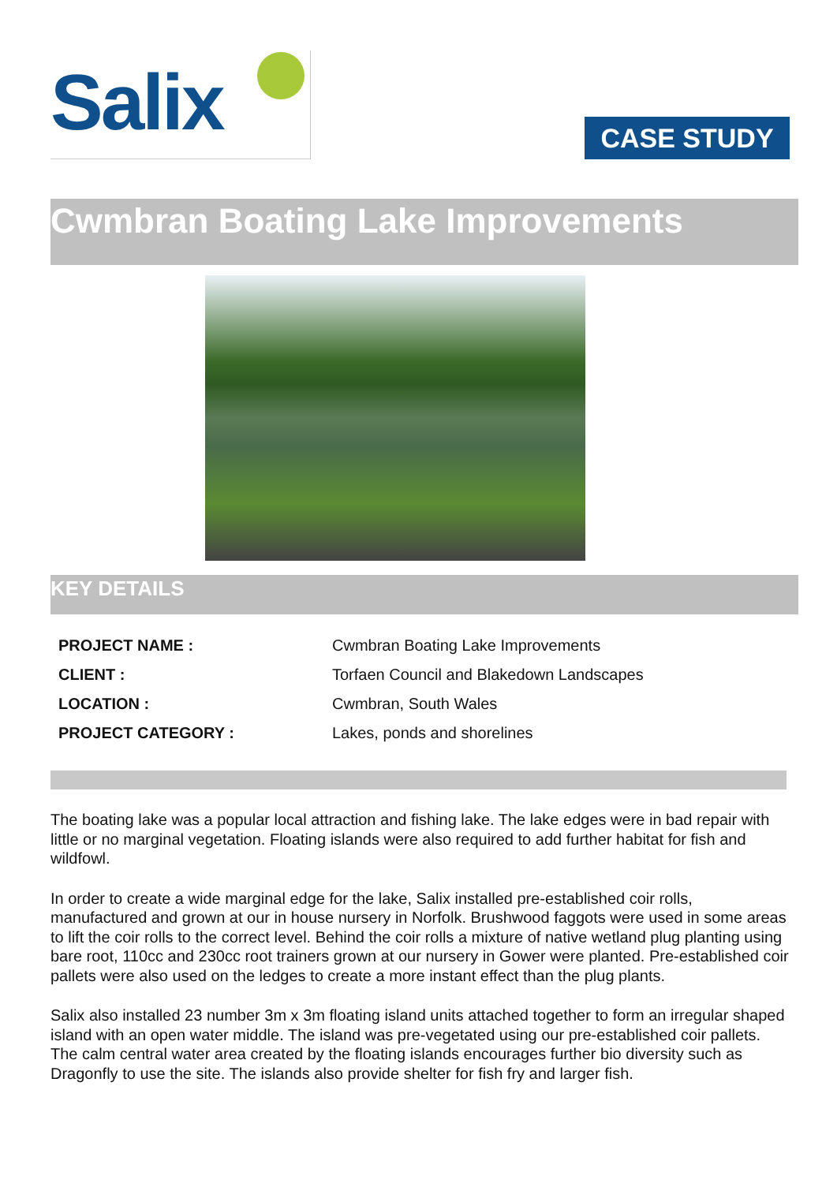Salix
CASE STUDY
Cwmbran Boating Lake Improvements
KEY DETAILS
| PROJECT NAME : | Cwmbran Boating Lake Improvements |
| CLIENT : | Torfaen Council and Blakedown Landscapes |
| LOCATION : | Cwmbran, South Wales |
| PROJECT CATEGORY : | Lakes, ponds and shorelines |
The boating lake was a popular local attraction and fishing lake. The lake edges were in bad repair with little or no marginal vegetation. Floating islands were also required to add further habitat for fish and wildfowl.
In order to create a wide marginal edge for the lake, Salix installed pre-established coir rolls, manufactured and grown at our in house nursery in Norfolk. Brushwood faggots were used in some areas to lift the coir rolls to the correct level. Behind the coir rolls a mixture of native wetland plug planting using bare root, 110cc and 230cc root trainers grown at our nursery in Gower were planted. Pre-established coir pallets were also used on the ledges to create a more instant effect than the plug plants.
Salix also installed 23 number 3m x 3m floating island units attached together to form an irregular shaped island with an open water middle. The island was pre-vegetated using our pre-established coir pallets. The calm central water area created by the floating islands encourages further bio diversity such as Dragonfly to use the site. The islands also provide shelter for fish fry and larger fish.